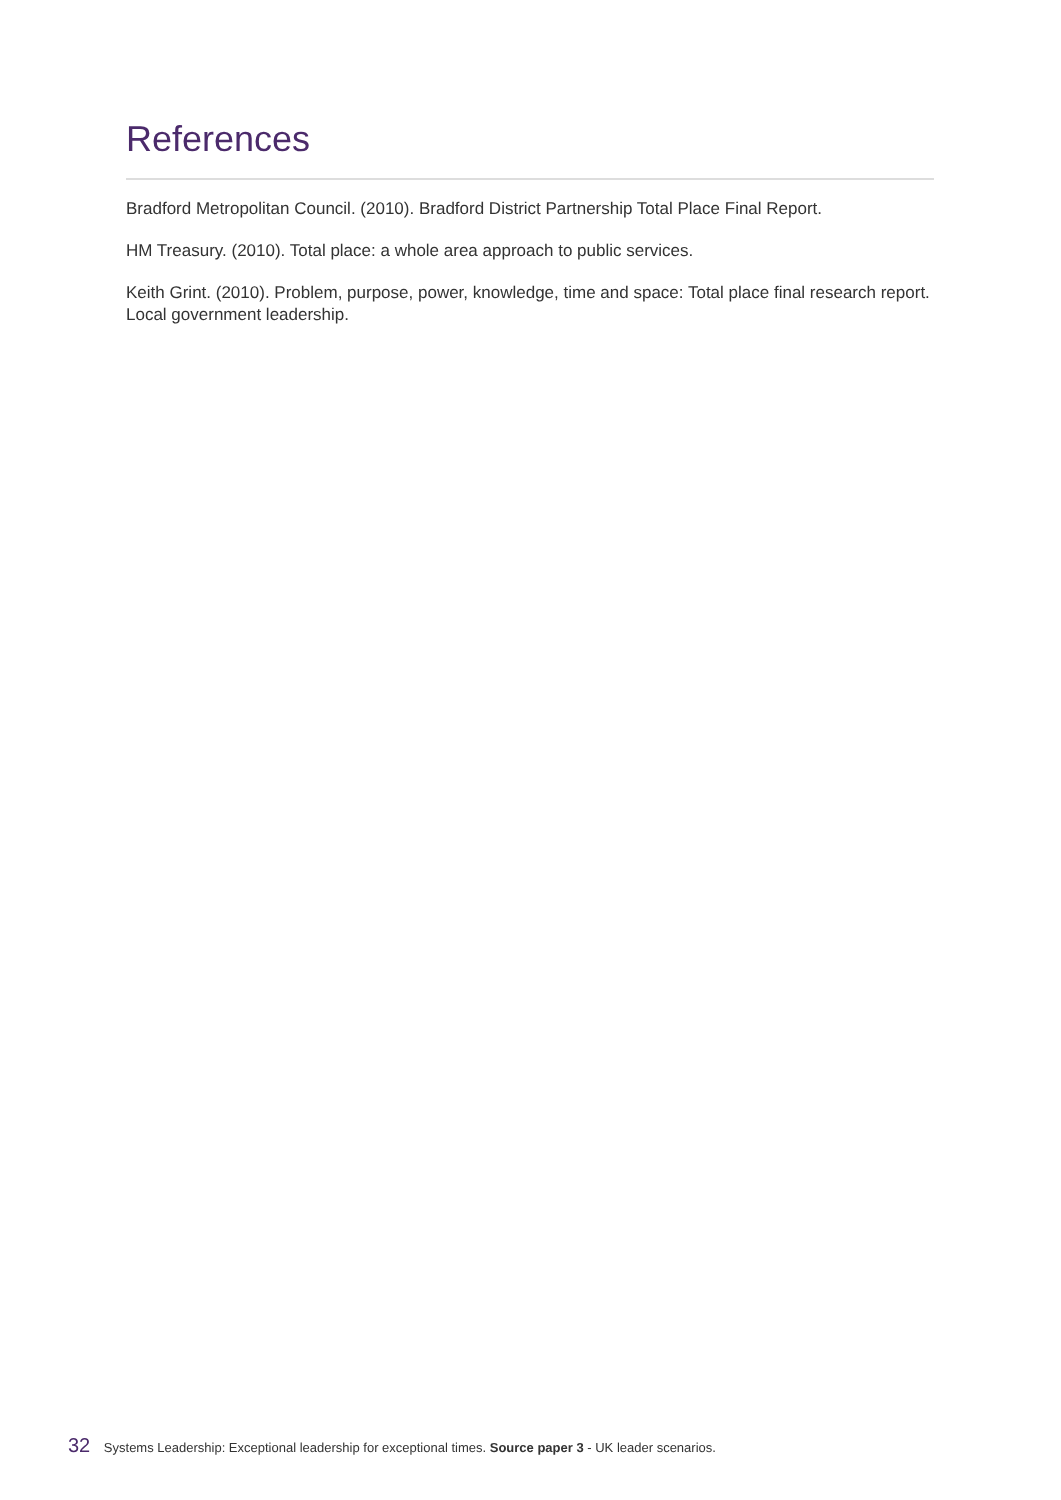References
Bradford Metropolitan Council. (2010). Bradford District Partnership Total Place Final Report.
HM Treasury. (2010). Total place: a whole area approach to public services.
Keith Grint. (2010). Problem, purpose, power, knowledge, time and space: Total place final research report. Local government leadership.
32 Systems Leadership: Exceptional leadership for exceptional times. Source paper 3 - UK leader scenarios.